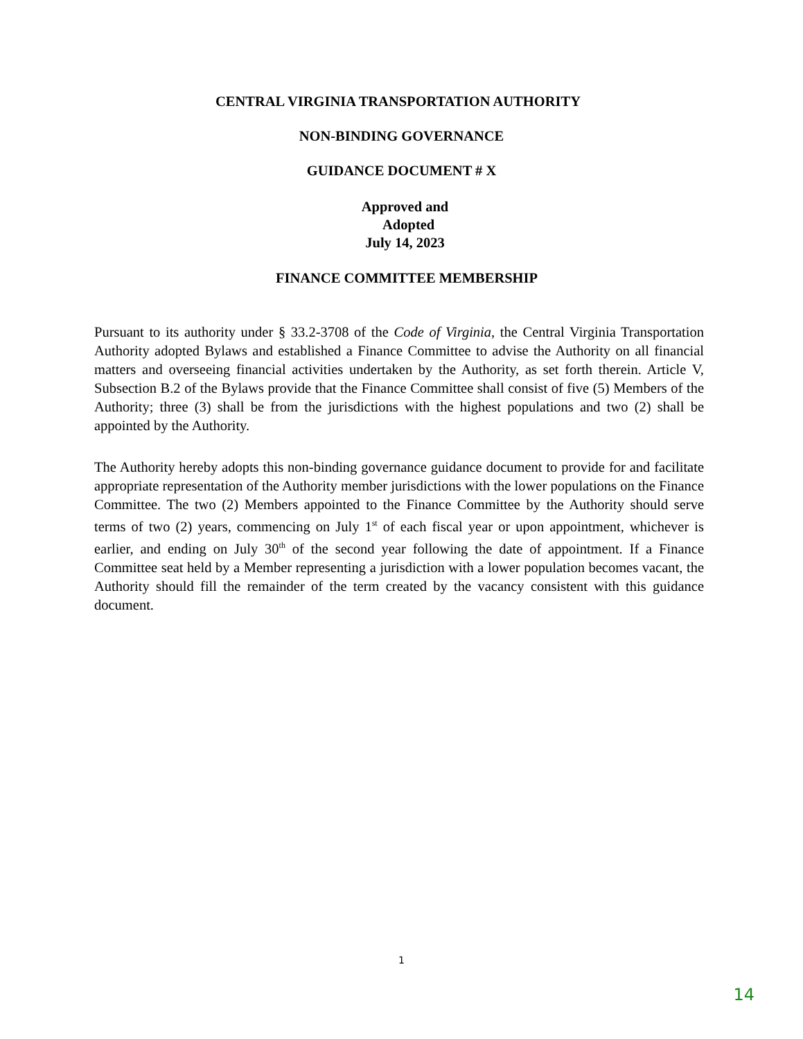CENTRAL VIRGINIA TRANSPORTATION AUTHORITY
NON-BINDING GOVERNANCE
GUIDANCE DOCUMENT # X
Approved and
Adopted
July 14, 2023
FINANCE COMMITTEE MEMBERSHIP
Pursuant to its authority under § 33.2-3708 of the Code of Virginia, the Central Virginia Transportation Authority adopted Bylaws and established a Finance Committee to advise the Authority on all financial matters and overseeing financial activities undertaken by the Authority, as set forth therein. Article V, Subsection B.2 of the Bylaws provide that the Finance Committee shall consist of five (5) Members of the Authority; three (3) shall be from the jurisdictions with the highest populations and two (2) shall be appointed by the Authority.
The Authority hereby adopts this non-binding governance guidance document to provide for and facilitate appropriate representation of the Authority member jurisdictions with the lower populations on the Finance Committee. The two (2) Members appointed to the Finance Committee by the Authority should serve terms of two (2) years, commencing on July 1<sup>st</sup> of each fiscal year or upon appointment, whichever is earlier, and ending on July 30<sup>th</sup> of the second year following the date of appointment. If a Finance Committee seat held by a Member representing a jurisdiction with a lower population becomes vacant, the Authority should fill the remainder of the term created by the vacancy consistent with this guidance document.
1
14